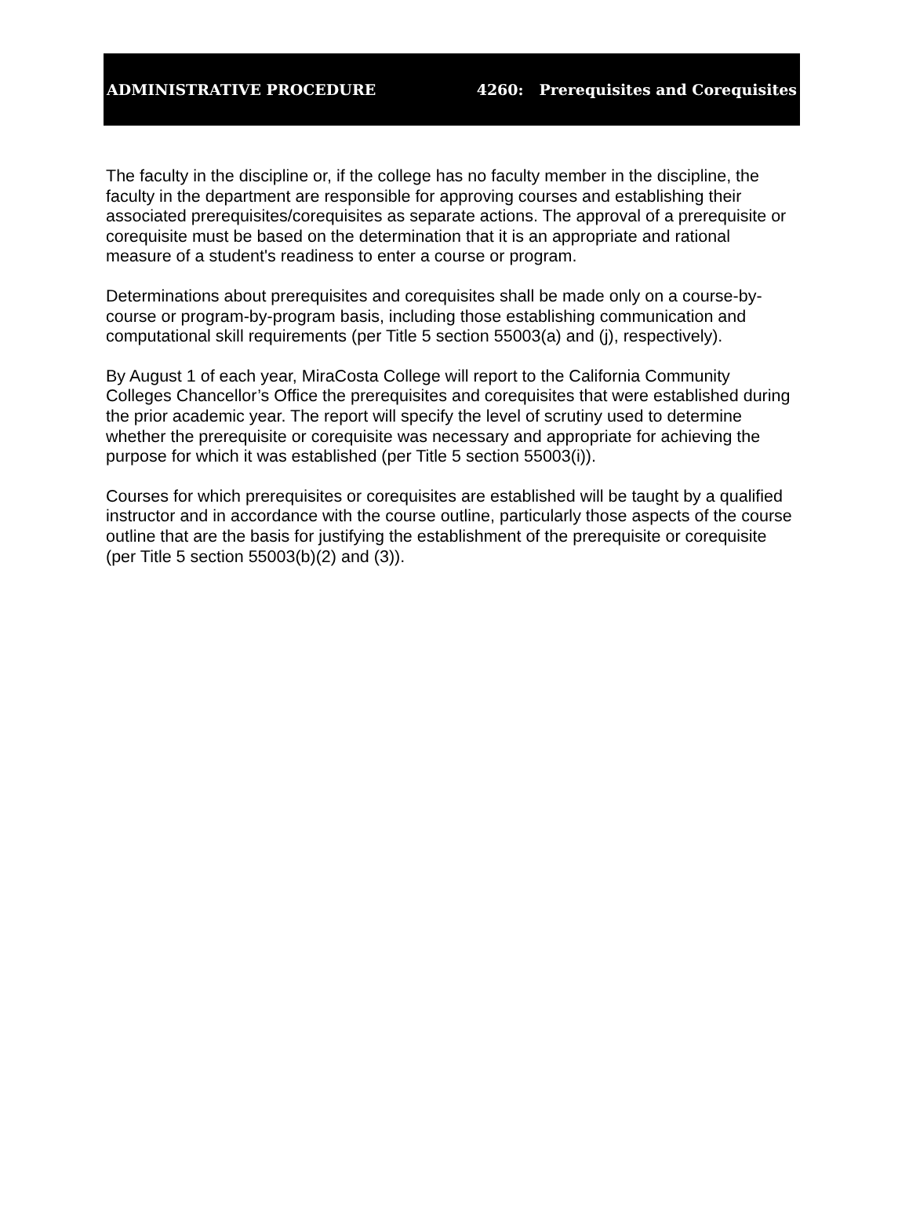ADMINISTRATIVE PROCEDURE 4260: Prerequisites and Corequisites
The faculty in the discipline or, if the college has no faculty member in the discipline, the faculty in the department are responsible for approving courses and establishing their associated prerequisites/corequisites as separate actions. The approval of a prerequisite or corequisite must be based on the determination that it is an appropriate and rational measure of a student's readiness to enter a course or program.
Determinations about prerequisites and corequisites shall be made only on a course-by-course or program-by-program basis, including those establishing communication and computational skill requirements (per Title 5 section 55003(a) and (j), respectively).
By August 1 of each year, MiraCosta College will report to the California Community Colleges Chancellor’s Office the prerequisites and corequisites that were established during the prior academic year. The report will specify the level of scrutiny used to determine whether the prerequisite or corequisite was necessary and appropriate for achieving the purpose for which it was established (per Title 5 section 55003(i)).
Courses for which prerequisites or corequisites are established will be taught by a qualified instructor and in accordance with the course outline, particularly those aspects of the course outline that are the basis for justifying the establishment of the prerequisite or corequisite (per Title 5 section 55003(b)(2) and (3)).